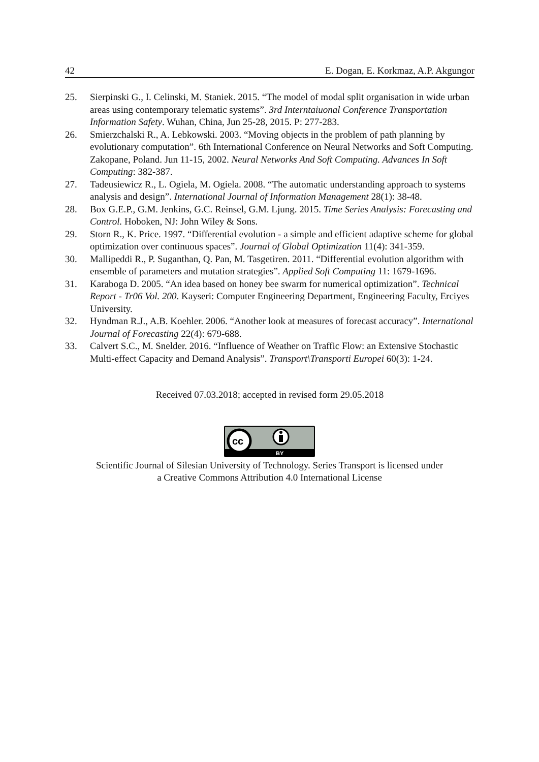42 E. Dogan, E. Korkmaz, A.P. Akgungor
25. Sierpinski G., I. Celinski, M. Staniek. 2015. “The model of modal split organisation in wide urban areas using contemporary telematic systems”. 3rd Interntaiuonal Conference Transportation Information Safety. Wuhan, China, Jun 25-28, 2015. P: 277-283.
26. Smierzchalski R., A. Lebkowski. 2003. “Moving objects in the problem of path planning by evolutionary computation”. 6th International Conference on Neural Networks and Soft Computing. Zakopane, Poland. Jun 11-15, 2002. Neural Networks And Soft Computing. Advances In Soft Computing: 382-387.
27. Tadeusiewicz R., L. Ogiela, M. Ogiela. 2008. “The automatic understanding approach to systems analysis and design”. International Journal of Information Management 28(1): 38-48.
28. Box G.E.P., G.M. Jenkins, G.C. Reinsel, G.M. Ljung. 2015. Time Series Analysis: Forecasting and Control. Hoboken, NJ: John Wiley & Sons.
29. Storn R., K. Price. 1997. “Differential evolution - a simple and efficient adaptive scheme for global optimization over continuous spaces”. Journal of Global Optimization 11(4): 341-359.
30. Mallipeddi R., P. Suganthan, Q. Pan, M. Tasgetiren. 2011. “Differential evolution algorithm with ensemble of parameters and mutation strategies”. Applied Soft Computing 11: 1679-1696.
31. Karaboga D. 2005. “An idea based on honey bee swarm for numerical optimization”. Technical Report - Tr06 Vol. 200. Kayseri: Computer Engineering Department, Engineering Faculty, Erciyes University.
32. Hyndman R.J., A.B. Koehler. 2006. “Another look at measures of forecast accuracy”. International Journal of Forecasting 22(4): 679-688.
33. Calvert S.C., M. Snelder. 2016. “Influence of Weather on Traffic Flow: an Extensive Stochastic Multi-effect Capacity and Demand Analysis”. Transport\Transporti Europei 60(3): 1-24.
Received 07.03.2018; accepted in revised form 29.05.2018
cc
BY
Scientific Journal of Silesian University of Technology. Series Transport is licensed under
a Creative Commons Attribution 4.0 International License